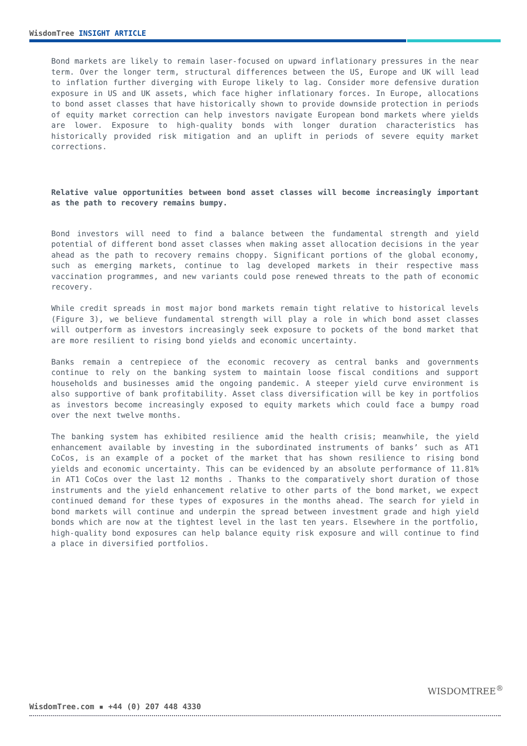WisdomTree INSIGHT ARTICLE
Bond markets are likely to remain laser-focused on upward inflationary pressures in the near term. Over the longer term, structural differences between the US, Europe and UK will lead to inflation further diverging with Europe likely to lag. Consider more defensive duration exposure in US and UK assets, which face higher inflationary forces. In Europe, allocations to bond asset classes that have historically shown to provide downside protection in periods of equity market correction can help investors navigate European bond markets where yields are lower. Exposure to high-quality bonds with longer duration characteristics has historically provided risk mitigation and an uplift in periods of severe equity market corrections.
Relative value opportunities between bond asset classes will become increasingly important as the path to recovery remains bumpy.
Bond investors will need to find a balance between the fundamental strength and yield potential of different bond asset classes when making asset allocation decisions in the year ahead as the path to recovery remains choppy. Significant portions of the global economy, such as emerging markets, continue to lag developed markets in their respective mass vaccination programmes, and new variants could pose renewed threats to the path of economic recovery.
While credit spreads in most major bond markets remain tight relative to historical levels (Figure 3), we believe fundamental strength will play a role in which bond asset classes will outperform as investors increasingly seek exposure to pockets of the bond market that are more resilient to rising bond yields and economic uncertainty.
Banks remain a centrepiece of the economic recovery as central banks and governments continue to rely on the banking system to maintain loose fiscal conditions and support households and businesses amid the ongoing pandemic. A steeper yield curve environment is also supportive of bank profitability. Asset class diversification will be key in portfolios as investors become increasingly exposed to equity markets which could face a bumpy road over the next twelve months.
The banking system has exhibited resilience amid the health crisis; meanwhile, the yield enhancement available by investing in the subordinated instruments of banks’ such as AT1 CoCos, is an example of a pocket of the market that has shown resilience to rising bond yields and economic uncertainty. This can be evidenced by an absolute performance of 11.81% in AT1 CoCos over the last 12 months . Thanks to the comparatively short duration of those instruments and the yield enhancement relative to other parts of the bond market, we expect continued demand for these types of exposures in the months ahead. The search for yield in bond markets will continue and underpin the spread between investment grade and high yield bonds which are now at the tightest level in the last ten years. Elsewhere in the portfolio, high-quality bond exposures can help balance equity risk exposure and will continue to find a place in diversified portfolios.
WISDOMTREE<sup>®</sup>
WisdomTree.com ▪ +44 (0) 207 448 4330